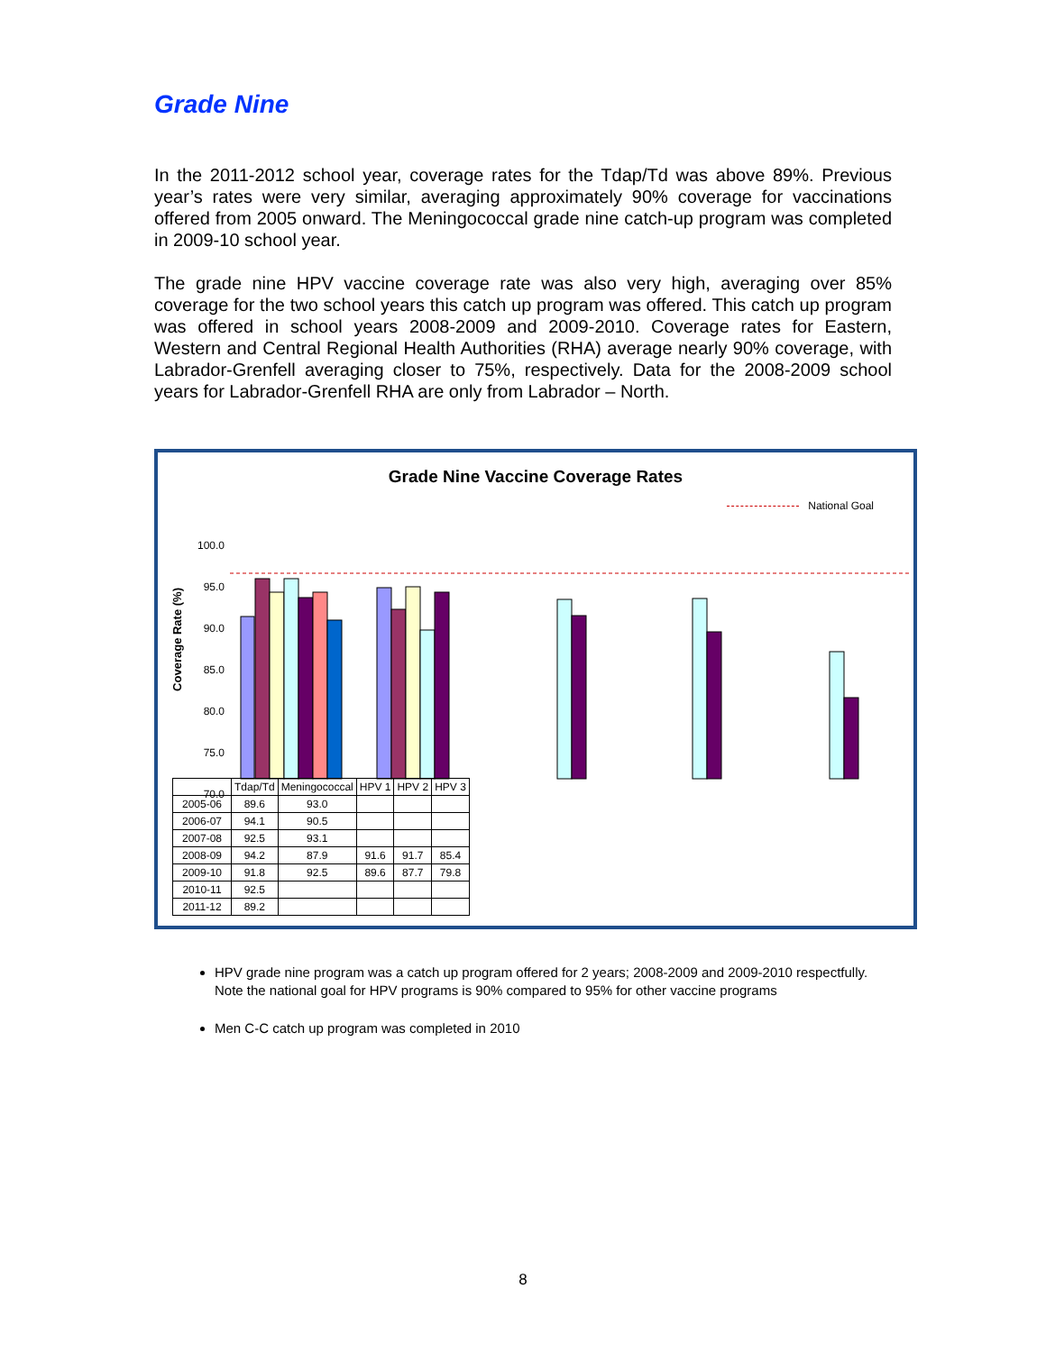Grade Nine
In the 2011-2012 school year, coverage rates for the Tdap/Td was above 89%. Previous year’s rates were very similar, averaging approximately 90% coverage for vaccinations offered from 2005 onward. The Meningococcal grade nine catch-up program was completed in 2009-10 school year.
The grade nine HPV vaccine coverage rate was also very high, averaging over 85% coverage for the two school years this catch up program was offered. This catch up program was offered in school years 2008-2009 and 2009-2010. Coverage rates for Eastern, Western and Central Regional Health Authorities (RHA) average nearly 90% coverage, with Labrador-Grenfell averaging closer to 75%, respectively. Data for the 2008-2009 school years for Labrador-Grenfell RHA are only from Labrador – North.
Grade Nine Vaccine Coverage Rates
National Goal
Coverage Rate (%)
100.0
95.0
90.0
85.0
80.0
75.0
70.0
| | Tdap/Td | Meningococcal | HPV 1 | HPV 2 | HPV 3 |
| --- | --- | --- | --- | --- | --- |
| 2005-06 | 89.6 | 93.0 | | | |
| 2006-07 | 94.1 | 90.5 | | | |
| 2007-08 | 92.5 | 93.1 | | | |
| 2008-09 | 94.2 | 87.9 | 91.6 | 91.7 | 85.4 |
| 2009-10 | 91.8 | 92.5 | 89.6 | 87.7 | 79.8 |
| 2010-11 | 92.5 | | | | |
| 2011-12 | 89.2 | | | | |
HPV grade nine program was a catch up program offered for 2 years; 2008-2009 and 2009-2010 respectfully. Note the national goal for HPV programs is 90% compared to 95% for other vaccine programs
Men C-C catch up program was completed in 2010
8